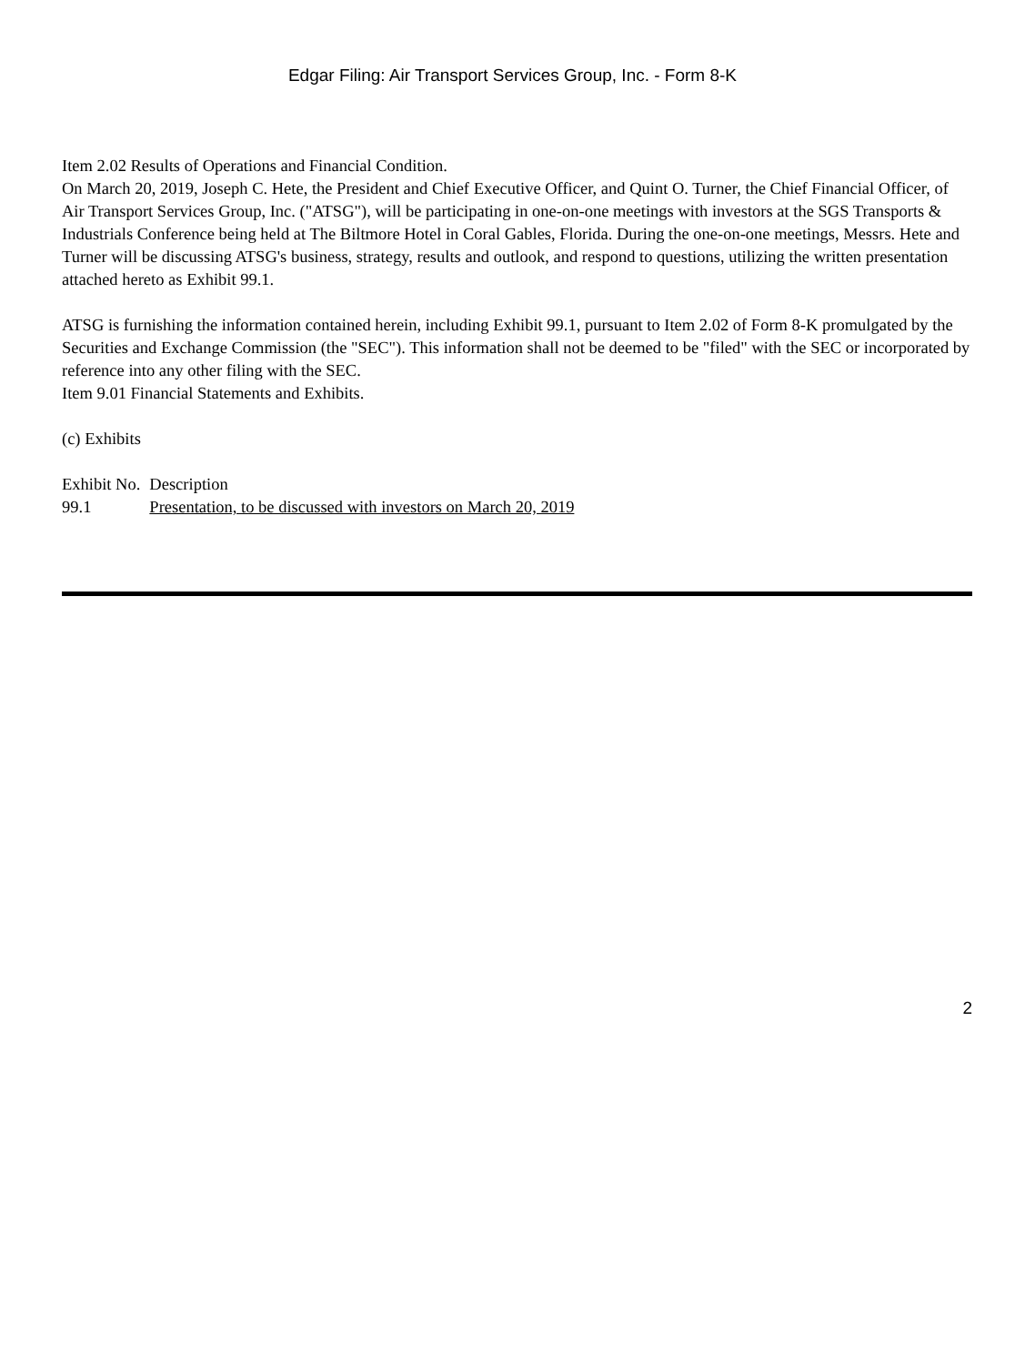Edgar Filing: Air Transport Services Group, Inc. - Form 8-K
Item 2.02 Results of Operations and Financial Condition.
On March 20, 2019, Joseph C. Hete, the President and Chief Executive Officer, and Quint O. Turner, the Chief Financial Officer, of Air Transport Services Group, Inc. ("ATSG"), will be participating in one-on-one meetings with investors at the SGS Transports & Industrials Conference being held at The Biltmore Hotel in Coral Gables, Florida. During the one-on-one meetings, Messrs. Hete and Turner will be discussing ATSG's business, strategy, results and outlook, and respond to questions, utilizing the written presentation attached hereto as Exhibit 99.1.
ATSG is furnishing the information contained herein, including Exhibit 99.1, pursuant to Item 2.02 of Form 8-K promulgated by the Securities and Exchange Commission (the "SEC"). This information shall not be deemed to be "filed" with the SEC or incorporated by reference into any other filing with the SEC.
Item 9.01 Financial Statements and Exhibits.
(c) Exhibits
| Exhibit No. | Description |
| 99.1 | Presentation, to be discussed with investors on March 20, 2019 |
2